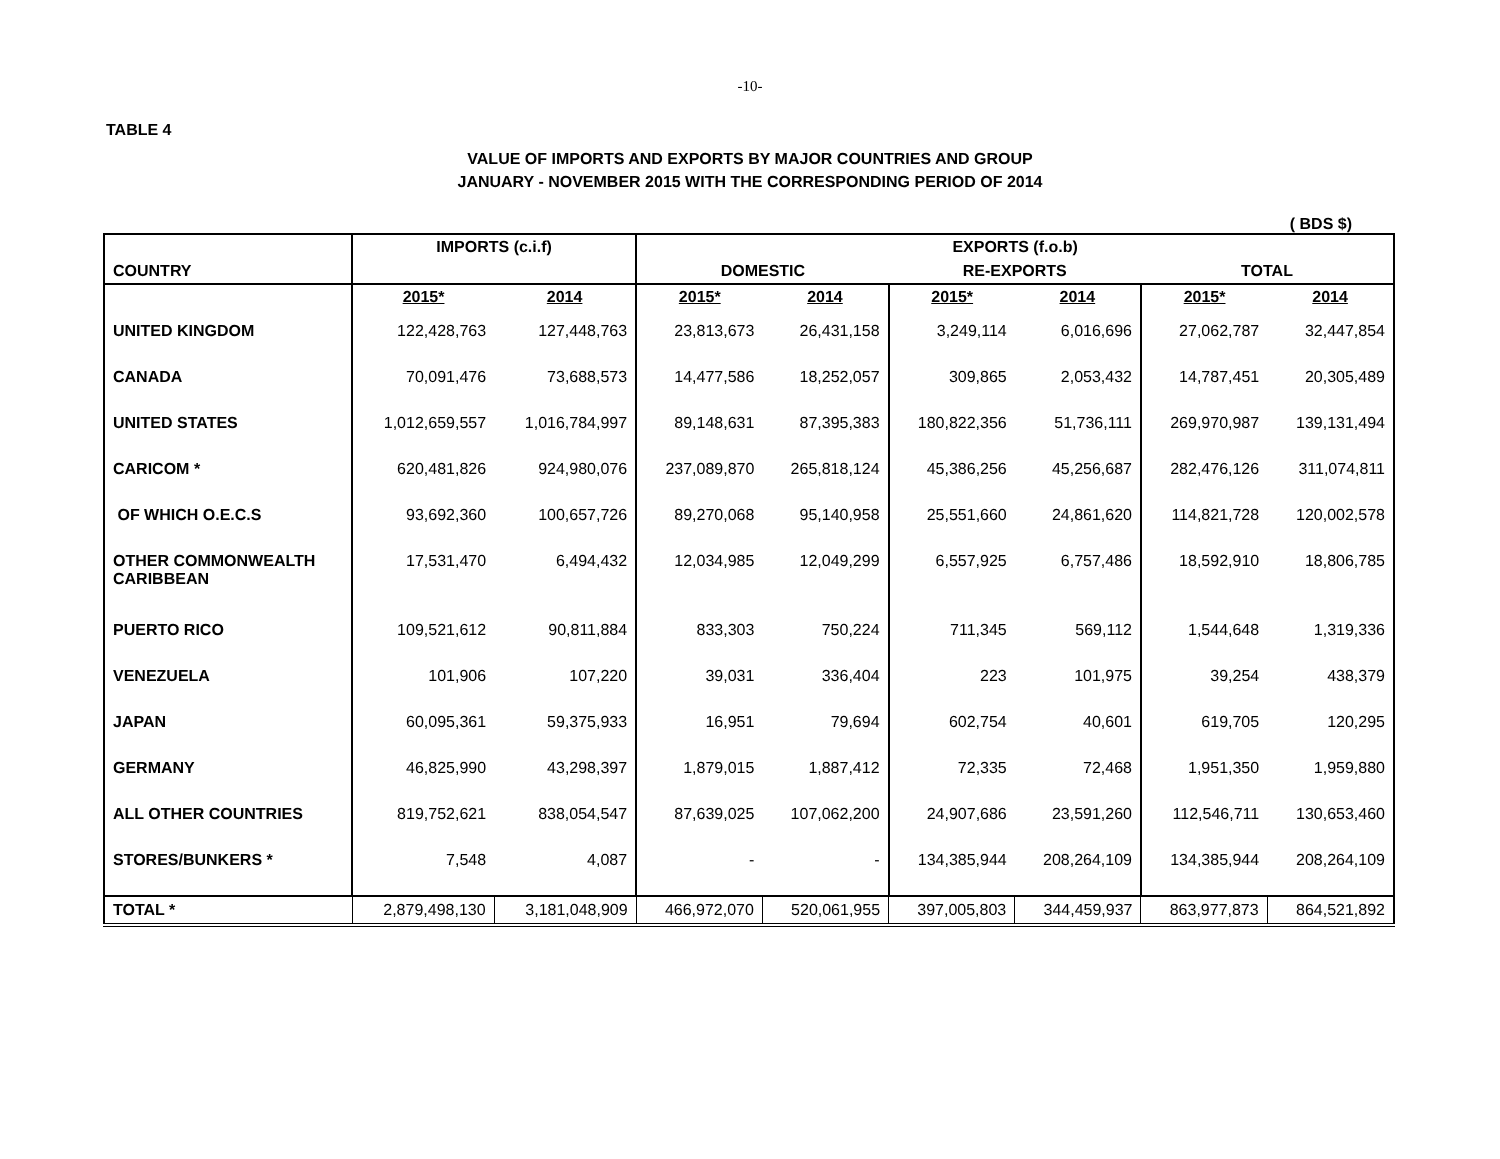-10-
TABLE 4
VALUE OF IMPORTS AND EXPORTS BY MAJOR COUNTRIES AND GROUP
JANUARY - NOVEMBER 2015 WITH THE CORRESPONDING PERIOD OF 2014
( BDS $)
| COUNTRY | IMPORTS (c.i.f) | | EXPORTS (f.o.b) | | | | | |
| --- | --- | --- | --- | --- | --- | --- | --- | --- |
| | | | DOMESTIC | | RE-EXPORTS | | TOTAL | |
| | 2015* | 2014 | 2015* | 2014 | 2015* | 2014 | 2015* | 2014 |
| UNITED KINGDOM | 122,428,763 | 127,448,763 | 23,813,673 | 26,431,158 | 3,249,114 | 6,016,696 | 27,062,787 | 32,447,854 |
| CANADA | 70,091,476 | 73,688,573 | 14,477,586 | 18,252,057 | 309,865 | 2,053,432 | 14,787,451 | 20,305,489 |
| UNITED STATES | 1,012,659,557 | 1,016,784,997 | 89,148,631 | 87,395,383 | 180,822,356 | 51,736,111 | 269,970,987 | 139,131,494 |
| CARICOM * | 620,481,826 | 924,980,076 | 237,089,870 | 265,818,124 | 45,386,256 | 45,256,687 | 282,476,126 | 311,074,811 |
| OF WHICH O.E.C.S | 93,692,360 | 100,657,726 | 89,270,068 | 95,140,958 | 25,551,660 | 24,861,620 | 114,821,728 | 120,002,578 |
| OTHER COMMONWEALTH CARIBBEAN | 17,531,470 | 6,494,432 | 12,034,985 | 12,049,299 | 6,557,925 | 6,757,486 | 18,592,910 | 18,806,785 |
| PUERTO RICO | 109,521,612 | 90,811,884 | 833,303 | 750,224 | 711,345 | 569,112 | 1,544,648 | 1,319,336 |
| VENEZUELA | 101,906 | 107,220 | 39,031 | 336,404 | 223 | 101,975 | 39,254 | 438,379 |
| JAPAN | 60,095,361 | 59,375,933 | 16,951 | 79,694 | 602,754 | 40,601 | 619,705 | 120,295 |
| GERMANY | 46,825,990 | 43,298,397 | 1,879,015 | 1,887,412 | 72,335 | 72,468 | 1,951,350 | 1,959,880 |
| ALL OTHER COUNTRIES | 819,752,621 | 838,054,547 | 87,639,025 | 107,062,200 | 24,907,686 | 23,591,260 | 112,546,711 | 130,653,460 |
| STORES/BUNKERS * | 7,548 | 4,087 | - | - | 134,385,944 | 208,264,109 | 134,385,944 | 208,264,109 |
| TOTAL * | 2,879,498,130 | 3,181,048,909 | 466,972,070 | 520,061,955 | 397,005,803 | 344,459,937 | 863,977,873 | 864,521,892 |